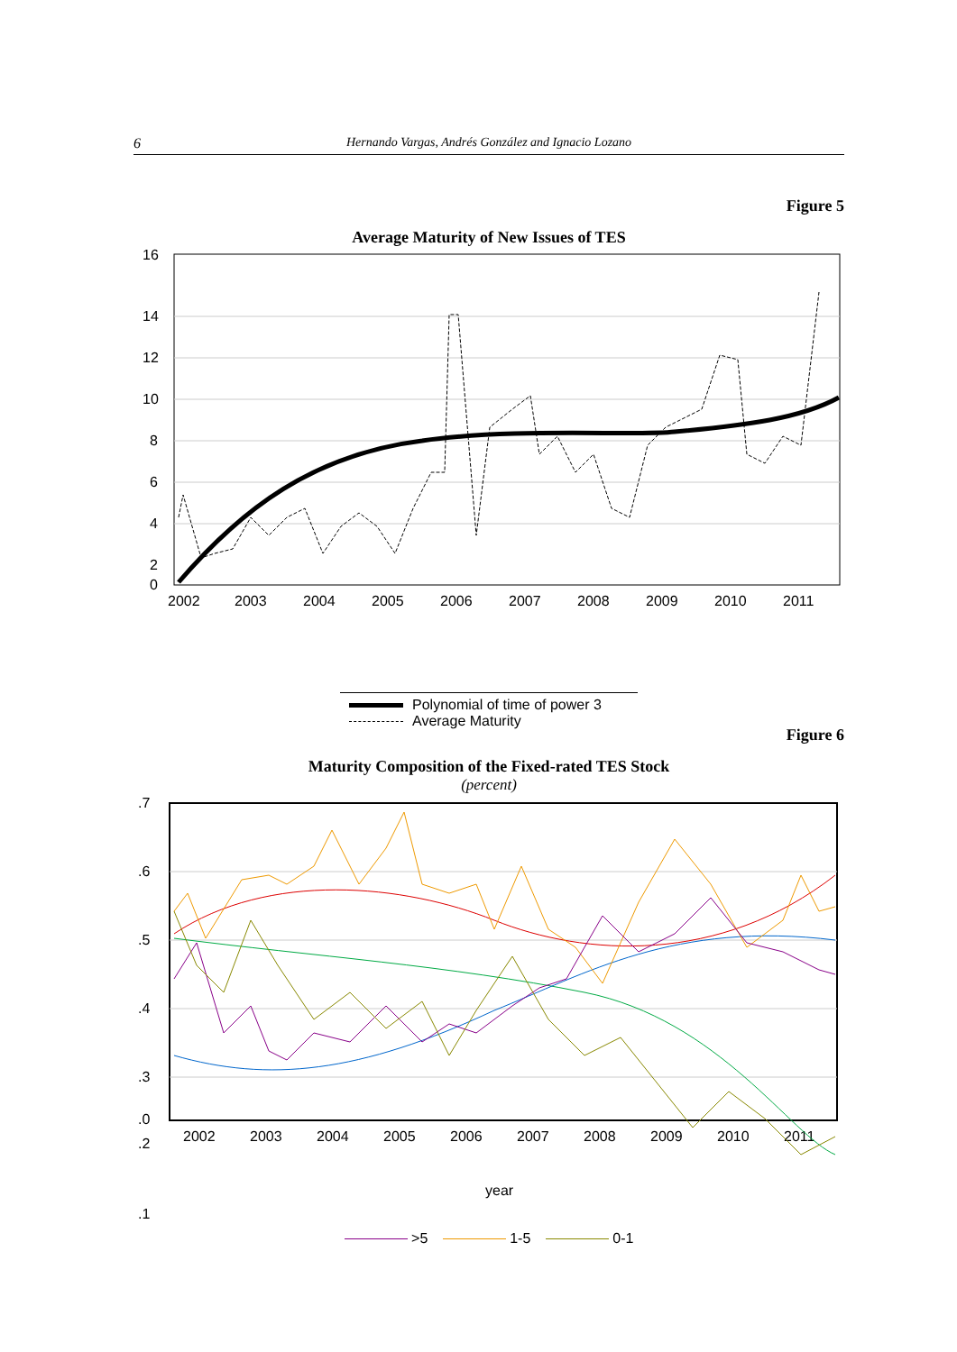6 Hernando Vargas, Andrés González and Ignacio Lozano
Figure 5
Average Maturity of New Issues of TES
16
14
12
10
8
6
4
2
0
2002
2003
2004
2005
2006
2007
2008
2009
2010
2011
Polynomial of time of power 3
Average Maturity
Figure 6
Maturity Composition of the Fixed-rated TES Stock
(percent)
.7
.6
.5
.4
.3
.2
.1
.0
2002
2003
2004
2005
2006
2007
2008
2009
2010
2011
year
>5 1-5 0-1